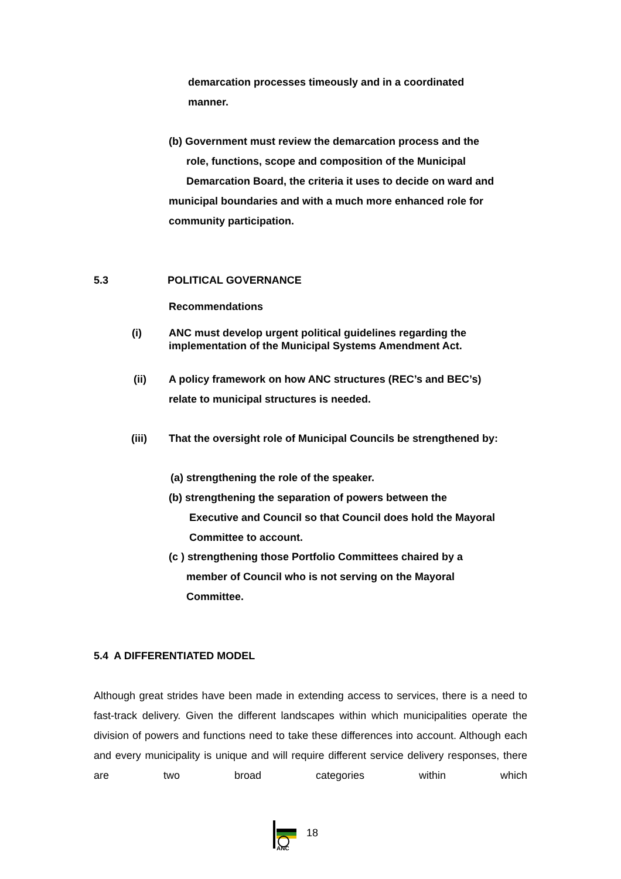demarcation processes timeously and in a coordinated
manner.
(b) Government must review the demarcation process and the
role, functions, scope and composition of the Municipal
Demarcation Board, the criteria it uses to decide on ward and
municipal boundaries and with a much more enhanced role for
community participation.
5.3 POLITICAL GOVERNANCE
Recommendations
(i)
ANC must develop urgent political guidelines regarding the
implementation of the Municipal Systems Amendment Act.
(ii)
A policy framework on how ANC structures (REC’s and BEC’s)
relate to municipal structures is needed.
(iii)
That the oversight role of Municipal Councils be strengthened by:
(a) strengthening the role of the speaker.
(b) strengthening the separation of powers between the
Executive and Council so that Council does hold the Mayoral
Committee to account.
(c ) strengthening those Portfolio Committees chaired by a
member of Council who is not serving on the Mayoral
Committee.
5.4 A DIFFERENTIATED MODEL
Although great strides have been made in extending access to services, there is a need to fast-track delivery. Given the different landscapes within which municipalities operate the division of powers and functions need to take these differences into account. Although each and every municipality is unique and will require different service delivery responses, there are two broad categories within which
ANC
18